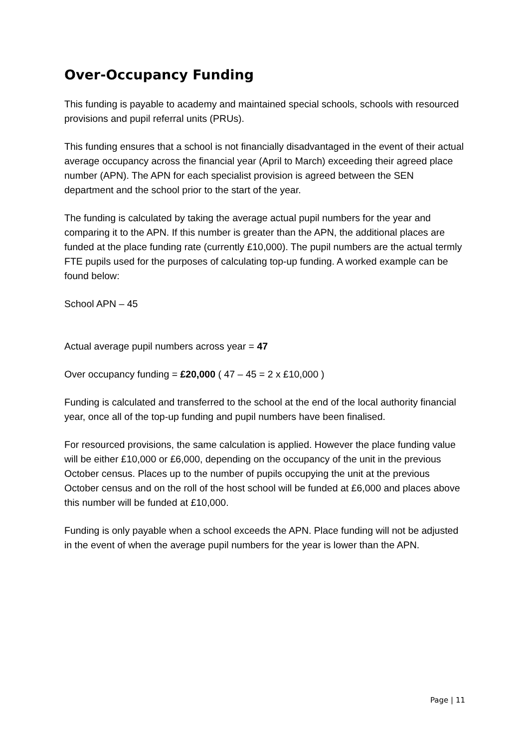Over-Occupancy Funding
This funding is payable to academy and maintained special schools, schools with resourced provisions and pupil referral units (PRUs).
This funding ensures that a school is not financially disadvantaged in the event of their actual average occupancy across the financial year (April to March) exceeding their agreed place number (APN). The APN for each specialist provision is agreed between the SEN department and the school prior to the start of the year.
The funding is calculated by taking the average actual pupil numbers for the year and comparing it to the APN. If this number is greater than the APN, the additional places are funded at the place funding rate (currently £10,000). The pupil numbers are the actual termly FTE pupils used for the purposes of calculating top-up funding. A worked example can be found below:
School APN – 45
Actual average pupil numbers across year = 47
Over occupancy funding = £20,000 ( 47 – 45 = 2 x £10,000 )
Funding is calculated and transferred to the school at the end of the local authority financial year, once all of the top-up funding and pupil numbers have been finalised.
For resourced provisions, the same calculation is applied. However the place funding value will be either £10,000 or £6,000, depending on the occupancy of the unit in the previous October census. Places up to the number of pupils occupying the unit at the previous October census and on the roll of the host school will be funded at £6,000 and places above this number will be funded at £10,000.
Funding is only payable when a school exceeds the APN. Place funding will not be adjusted in the event of when the average pupil numbers for the year is lower than the APN.
Page | 11